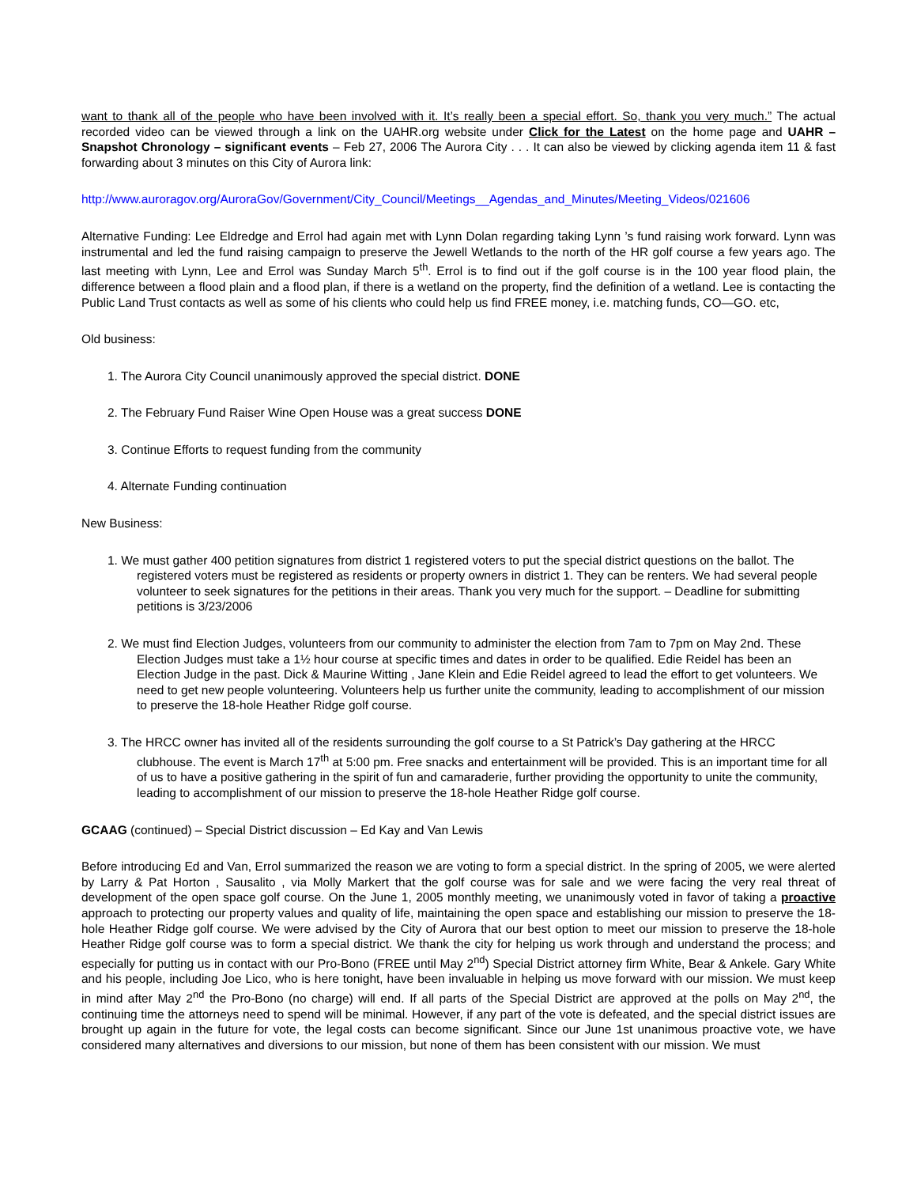want to thank all of the people who have been involved with it. It’s really been a special effort. So, thank you very much.” The actual recorded video can be viewed through a link on the UAHR.org website under Click for the Latest on the home page and UAHR – Snapshot Chronology – significant events – Feb 27, 2006 The Aurora City . . . It can also be viewed by clicking agenda item 11 & fast forwarding about 3 minutes on this City of Aurora link:
http://www.auroragov.org/AuroraGov/Government/City_Council/Meetings__Agendas_and_Minutes/Meeting_Videos/021606
Alternative Funding: Lee Eldredge and Errol had again met with Lynn Dolan regarding taking Lynn ’s fund raising work forward. Lynn was instrumental and led the fund raising campaign to preserve the Jewell Wetlands to the north of the HR golf course a few years ago. The last meeting with Lynn, Lee and Errol was Sunday March 5<sup>th</sup>. Errol is to find out if the golf course is in the 100 year flood plain, the difference between a flood plain and a flood plan, if there is a wetland on the property, find the definition of a wetland. Lee is contacting the Public Land Trust contacts as well as some of his clients who could help us find FREE money, i.e. matching funds, CO—GO. etc,
Old business:
1. The Aurora City Council unanimously approved the special district. DONE
2. The February Fund Raiser Wine Open House was a great success DONE
3. Continue Efforts to request funding from the community
4. Alternate Funding continuation
New Business:
1. We must gather 400 petition signatures from district 1 registered voters to put the special district questions on the ballot. The registered voters must be registered as residents or property owners in district 1. They can be renters. We had several people volunteer to seek signatures for the petitions in their areas. Thank you very much for the support. – Deadline for submitting petitions is 3/23/2006
2. We must find Election Judges, volunteers from our community to administer the election from 7am to 7pm on May 2nd. These Election Judges must take a 1½ hour course at specific times and dates in order to be qualified. Edie Reidel has been an Election Judge in the past. Dick & Maurine Witting , Jane Klein and Edie Reidel agreed to lead the effort to get volunteers. We need to get new people volunteering. Volunteers help us further unite the community, leading to accomplishment of our mission to preserve the 18-hole Heather Ridge golf course.
3. The HRCC owner has invited all of the residents surrounding the golf course to a St Patrick’s Day gathering at the HRCC clubhouse. The event is March 17<sup>th</sup> at 5:00 pm. Free snacks and entertainment will be provided. This is an important time for all of us to have a positive gathering in the spirit of fun and camaraderie, further providing the opportunity to unite the community, leading to accomplishment of our mission to preserve the 18-hole Heather Ridge golf course.
GCAAG (continued) – Special District discussion – Ed Kay and Van Lewis
Before introducing Ed and Van, Errol summarized the reason we are voting to form a special district. In the spring of 2005, we were alerted by Larry & Pat Horton , Sausalito , via Molly Markert that the golf course was for sale and we were facing the very real threat of development of the open space golf course. On the June 1, 2005 monthly meeting, we unanimously voted in favor of taking a proactive approach to protecting our property values and quality of life, maintaining the open space and establishing our mission to preserve the 18-hole Heather Ridge golf course. We were advised by the City of Aurora that our best option to meet our mission to preserve the 18-hole Heather Ridge golf course was to form a special district. We thank the city for helping us work through and understand the process; and especially for putting us in contact with our Pro-Bono (FREE until May 2<sup>nd</sup>) Special District attorney firm White, Bear & Ankele. Gary White and his people, including Joe Lico, who is here tonight, have been invaluable in helping us move forward with our mission. We must keep in mind after May 2<sup>nd</sup> the Pro-Bono (no charge) will end. If all parts of the Special District are approved at the polls on May 2<sup>nd</sup>, the continuing time the attorneys need to spend will be minimal. However, if any part of the vote is defeated, and the special district issues are brought up again in the future for vote, the legal costs can become significant. Since our June 1st unanimous proactive vote, we have considered many alternatives and diversions to our mission, but none of them has been consistent with our mission. We must